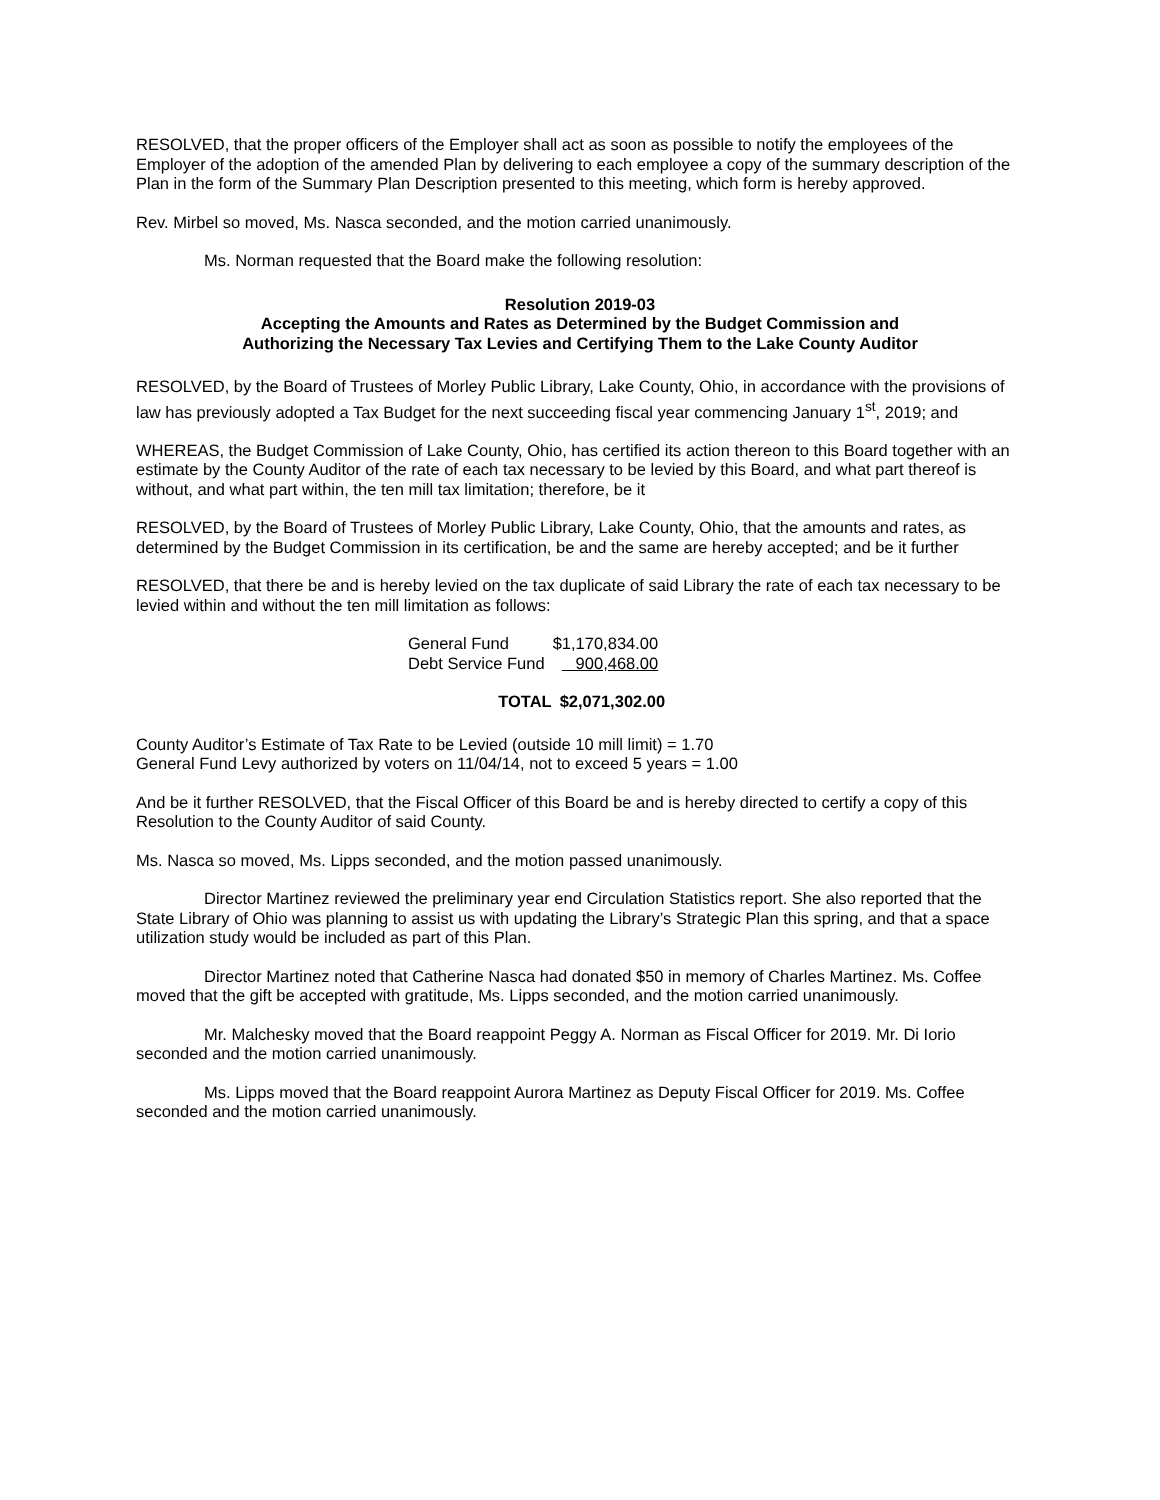RESOLVED, that the proper officers of the Employer shall act as soon as possible to notify the employees of the Employer of the adoption of the amended Plan by delivering to each employee a copy of the summary description of the Plan in the form of the Summary Plan Description presented to this meeting, which form is hereby approved.
Rev. Mirbel so moved, Ms. Nasca seconded, and the motion carried unanimously.
Ms. Norman requested that the Board make the following resolution:
Resolution 2019-03
Accepting the Amounts and Rates as Determined by the Budget Commission and
Authorizing the Necessary Tax Levies and Certifying Them to the Lake County Auditor
RESOLVED, by the Board of Trustees of Morley Public Library, Lake County, Ohio, in accordance with the provisions of law has previously adopted a Tax Budget for the next succeeding fiscal year commencing January 1<sup>st</sup>, 2019; and
WHEREAS, the Budget Commission of Lake County, Ohio, has certified its action thereon to this Board together with an estimate by the County Auditor of the rate of each tax necessary to be levied by this Board, and what part thereof is without, and what part within, the ten mill tax limitation; therefore, be it
RESOLVED, by the Board of Trustees of Morley Public Library, Lake County, Ohio, that the amounts and rates, as determined by the Budget Commission in its certification, be and the same are hereby accepted; and be it further
RESOLVED, that there be and is hereby levied on the tax duplicate of said Library the rate of each tax necessary to be levied within and without the ten mill limitation as follows:
| General Fund | $1,170,834.00 |
| Debt Service Fund | 900,468.00 |
| TOTAL | $2,071,302.00 |
County Auditor’s Estimate of Tax Rate to be Levied (outside 10 mill limit) = 1.70
General Fund Levy authorized by voters on 11/04/14, not to exceed 5 years = 1.00
And be it further RESOLVED, that the Fiscal Officer of this Board be and is hereby directed to certify a copy of this Resolution to the County Auditor of said County.
Ms. Nasca so moved, Ms. Lipps seconded, and the motion passed unanimously.
Director Martinez reviewed the preliminary year end Circulation Statistics report. She also reported that the State Library of Ohio was planning to assist us with updating the Library’s Strategic Plan this spring, and that a space utilization study would be included as part of this Plan.
Director Martinez noted that Catherine Nasca had donated $50 in memory of Charles Martinez. Ms. Coffee moved that the gift be accepted with gratitude, Ms. Lipps seconded, and the motion carried unanimously.
Mr. Malchesky moved that the Board reappoint Peggy A. Norman as Fiscal Officer for 2019. Mr. Di Iorio seconded and the motion carried unanimously.
Ms. Lipps moved that the Board reappoint Aurora Martinez as Deputy Fiscal Officer for 2019. Ms. Coffee seconded and the motion carried unanimously.